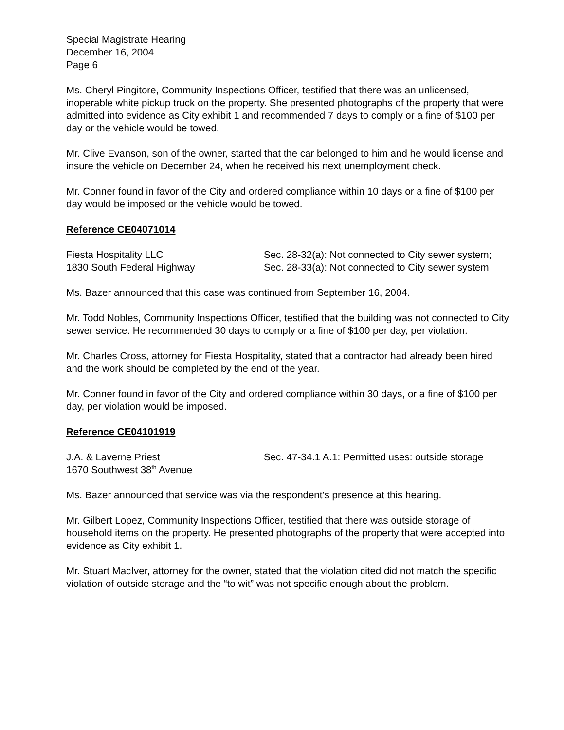Special Magistrate Hearing
December 16, 2004
Page 6
Ms. Cheryl Pingitore, Community Inspections Officer, testified that there was an unlicensed, inoperable white pickup truck on the property. She presented photographs of the property that were admitted into evidence as City exhibit 1 and recommended 7 days to comply or a fine of $100 per day or the vehicle would be towed.
Mr. Clive Evanson, son of the owner, started that the car belonged to him and he would license and insure the vehicle on December 24, when he received his next unemployment check.
Mr. Conner found in favor of the City and ordered compliance within 10 days or a fine of $100 per day would be imposed or the vehicle would be towed.
Reference CE04071014
Fiesta Hospitality LLC
1830 South Federal Highway
Sec. 28-32(a): Not connected to City sewer system; Sec. 28-33(a): Not connected to City sewer system
Ms. Bazer announced that this case was continued from September 16, 2004.
Mr. Todd Nobles, Community Inspections Officer, testified that the building was not connected to City sewer service. He recommended 30 days to comply or a fine of $100 per day, per violation.
Mr. Charles Cross, attorney for Fiesta Hospitality, stated that a contractor had already been hired and the work should be completed by the end of the year.
Mr. Conner found in favor of the City and ordered compliance within 30 days, or a fine of $100 per day, per violation would be imposed.
Reference CE04101919
J.A. & Laverne Priest
1670 Southwest 38<sup>th</sup> Avenue
Sec. 47-34.1 A.1: Permitted uses: outside storage
Ms. Bazer announced that service was via the respondent’s presence at this hearing.
Mr. Gilbert Lopez, Community Inspections Officer, testified that there was outside storage of household items on the property. He presented photographs of the property that were accepted into evidence as City exhibit 1.
Mr. Stuart MacIver, attorney for the owner, stated that the violation cited did not match the specific violation of outside storage and the “to wit” was not specific enough about the problem.